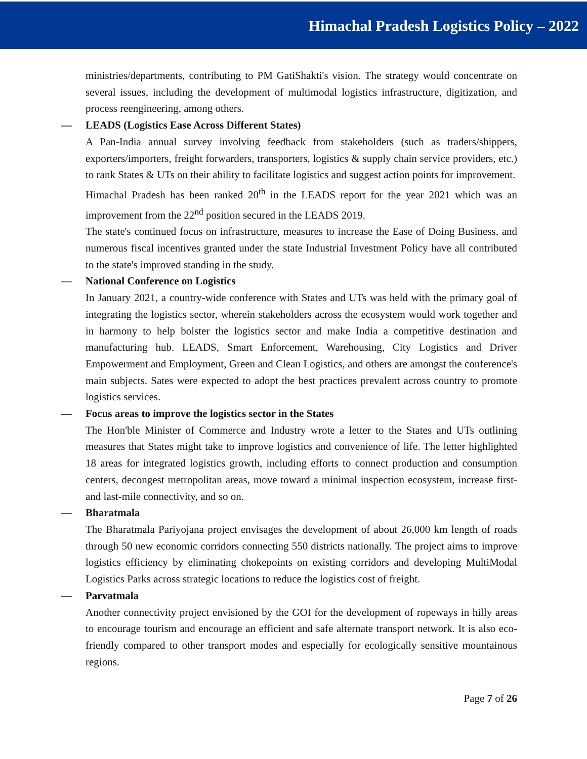Himachal Pradesh Logistics Policy – 2022
ministries/departments, contributing to PM GatiShakti's vision. The strategy would concentrate on several issues, including the development of multimodal logistics infrastructure, digitization, and process reengineering, among others.
— LEADS (Logistics Ease Across Different States)
A Pan-India annual survey involving feedback from stakeholders (such as traders/shippers, exporters/importers, freight forwarders, transporters, logistics & supply chain service providers, etc.) to rank States & UTs on their ability to facilitate logistics and suggest action points for improvement.
Himachal Pradesh has been ranked 20<sup>th</sup> in the LEADS report for the year 2021 which was an improvement from the 22<sup>nd</sup> position secured in the LEADS 2019.
The state's continued focus on infrastructure, measures to increase the Ease of Doing Business, and numerous fiscal incentives granted under the state Industrial Investment Policy have all contributed to the state's improved standing in the study.
— National Conference on Logistics
In January 2021, a country-wide conference with States and UTs was held with the primary goal of integrating the logistics sector, wherein stakeholders across the ecosystem would work together and in harmony to help bolster the logistics sector and make India a competitive destination and manufacturing hub. LEADS, Smart Enforcement, Warehousing, City Logistics and Driver Empowerment and Employment, Green and Clean Logistics, and others are amongst the conference's main subjects. Sates were expected to adopt the best practices prevalent across country to promote logistics services.
— Focus areas to improve the logistics sector in the States
The Hon'ble Minister of Commerce and Industry wrote a letter to the States and UTs outlining measures that States might take to improve logistics and convenience of life. The letter highlighted 18 areas for integrated logistics growth, including efforts to connect production and consumption centers, decongest metropolitan areas, move toward a minimal inspection ecosystem, increase first- and last-mile connectivity, and so on.
— Bharatmala
The Bharatmala Pariyojana project envisages the development of about 26,000 km length of roads through 50 new economic corridors connecting 550 districts nationally. The project aims to improve logistics efficiency by eliminating chokepoints on existing corridors and developing MultiModal Logistics Parks across strategic locations to reduce the logistics cost of freight.
— Parvatmala
Another connectivity project envisioned by the GOI for the development of ropeways in hilly areas to encourage tourism and encourage an efficient and safe alternate transport network. It is also eco-friendly compared to other transport modes and especially for ecologically sensitive mountainous regions.
Page 7 of 26